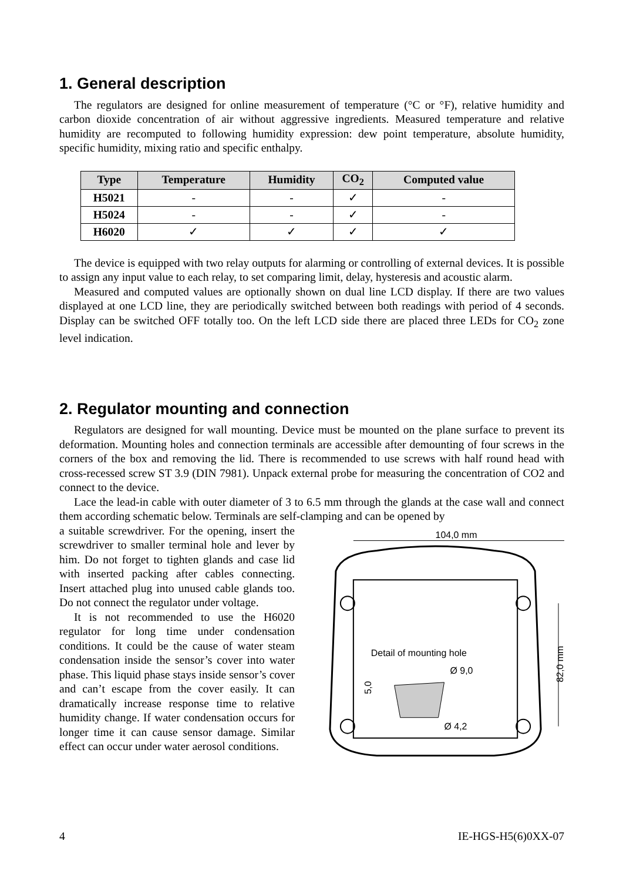1. General description
The regulators are designed for online measurement of temperature (°C or °F), relative humidity and carbon dioxide concentration of air without aggressive ingredients. Measured temperature and relative humidity are recomputed to following humidity expression: dew point temperature, absolute humidity, specific humidity, mixing ratio and specific enthalpy.
| Type | Temperature | Humidity | CO<sub>2</sub> | Computed value |
| --- | --- | --- | --- | --- |
| H5021 | - | - | ✓ | - |
| H5024 | - | - | ✓ | - |
| H6020 | ✓ | ✓ | ✓ | ✓ |
The device is equipped with two relay outputs for alarming or controlling of external devices. It is possible to assign any input value to each relay, to set comparing limit, delay, hysteresis and acoustic alarm.
Measured and computed values are optionally shown on dual line LCD display. If there are two values displayed at one LCD line, they are periodically switched between both readings with period of 4 seconds. Display can be switched OFF totally too. On the left LCD side there are placed three LEDs for CO<sub>2</sub> zone level indication.
2. Regulator mounting and connection
Regulators are designed for wall mounting. Device must be mounted on the plane surface to prevent its deformation. Mounting holes and connection terminals are accessible after demounting of four screws in the corners of the box and removing the lid. There is recommended to use screws with half round head with cross-recessed screw ST 3.9 (DIN 7981). Unpack external probe for measuring the concentration of CO2 and connect to the device.
Lace the lead-in cable with outer diameter of 3 to 6.5 mm through the glands at the case wall and connect them according schematic below. Terminals are self-clamping and can be opened by
a suitable screwdriver. For the opening, insert the screwdriver to smaller terminal hole and lever by him. Do not forget to tighten glands and case lid with inserted packing after cables connecting. Insert attached plug into unused cable glands too. Do not connect the regulator under voltage.
It is not recommended to use the H6020 regulator for long time under condensation conditions. It could be the cause of water steam condensation inside the sensor’s cover into water phase. This liquid phase stays inside sensor’s cover and can’t escape from the cover easily. It can dramatically increase response time to relative humidity change. If water condensation occurs for longer time it can cause sensor damage. Similar effect can occur under water aerosol conditions.
104,0 mm
82,0 mm
Detail of mounting hole
Ø 9,0
5,0
Ø 4,2
4 IE-HGS-H5(6)0XX-07